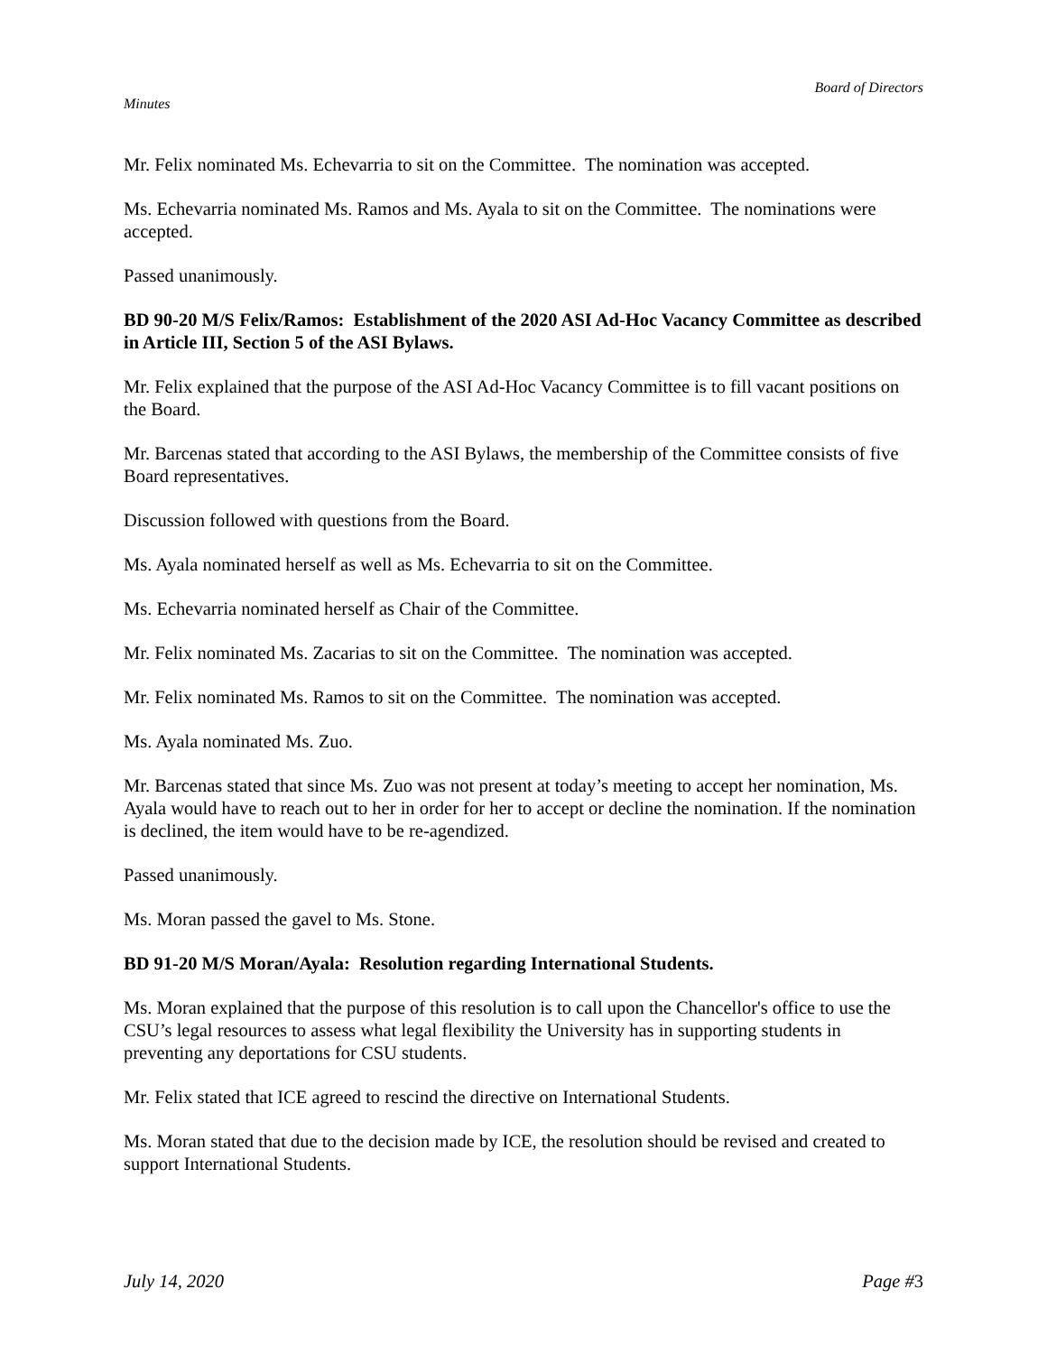Board of Directors
Minutes
Mr. Felix nominated Ms. Echevarria to sit on the Committee. The nomination was accepted.
Ms. Echevarria nominated Ms. Ramos and Ms. Ayala to sit on the Committee. The nominations were accepted.
Passed unanimously.
BD 90-20 M/S Felix/Ramos: Establishment of the 2020 ASI Ad-Hoc Vacancy Committee as described in Article III, Section 5 of the ASI Bylaws.
Mr. Felix explained that the purpose of the ASI Ad-Hoc Vacancy Committee is to fill vacant positions on the Board.
Mr. Barcenas stated that according to the ASI Bylaws, the membership of the Committee consists of five Board representatives.
Discussion followed with questions from the Board.
Ms. Ayala nominated herself as well as Ms. Echevarria to sit on the Committee.
Ms. Echevarria nominated herself as Chair of the Committee.
Mr. Felix nominated Ms. Zacarias to sit on the Committee. The nomination was accepted.
Mr. Felix nominated Ms. Ramos to sit on the Committee. The nomination was accepted.
Ms. Ayala nominated Ms. Zuo.
Mr. Barcenas stated that since Ms. Zuo was not present at today’s meeting to accept her nomination, Ms. Ayala would have to reach out to her in order for her to accept or decline the nomination. If the nomination is declined, the item would have to be re-agendized.
Passed unanimously.
Ms. Moran passed the gavel to Ms. Stone.
BD 91-20 M/S Moran/Ayala: Resolution regarding International Students.
Ms. Moran explained that the purpose of this resolution is to call upon the Chancellor's office to use the CSU’s legal resources to assess what legal flexibility the University has in supporting students in preventing any deportations for CSU students.
Mr. Felix stated that ICE agreed to rescind the directive on International Students.
Ms. Moran stated that due to the decision made by ICE, the resolution should be revised and created to support International Students.
July 14, 2020 Page #3